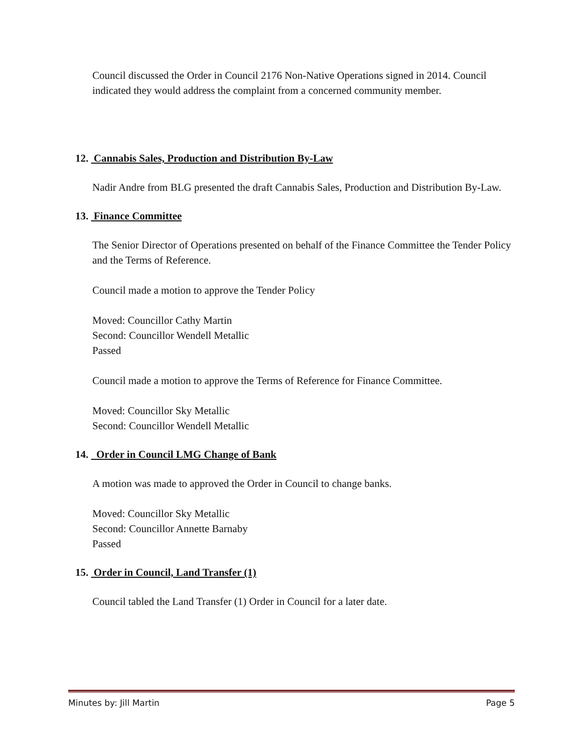Council discussed the Order in Council 2176 Non-Native Operations signed in 2014. Council indicated they would address the complaint from a concerned community member.
12. Cannabis Sales, Production and Distribution By-Law
Nadir Andre from BLG presented the draft Cannabis Sales, Production and Distribution By-Law.
13. Finance Committee
The Senior Director of Operations presented on behalf of the Finance Committee the Tender Policy and the Terms of Reference.
Council made a motion to approve the Tender Policy
Moved: Councillor Cathy Martin
Second: Councillor Wendell Metallic
Passed
Council made a motion to approve the Terms of Reference for Finance Committee.
Moved: Councillor Sky Metallic
Second: Councillor Wendell Metallic
14. Order in Council LMG Change of Bank
A motion was made to approved the Order in Council to change banks.
Moved: Councillor Sky Metallic
Second: Councillor Annette Barnaby
Passed
15. Order in Council, Land Transfer (1)
Council tabled the Land Transfer (1) Order in Council for a later date.
Minutes by: Jill Martin Page 5